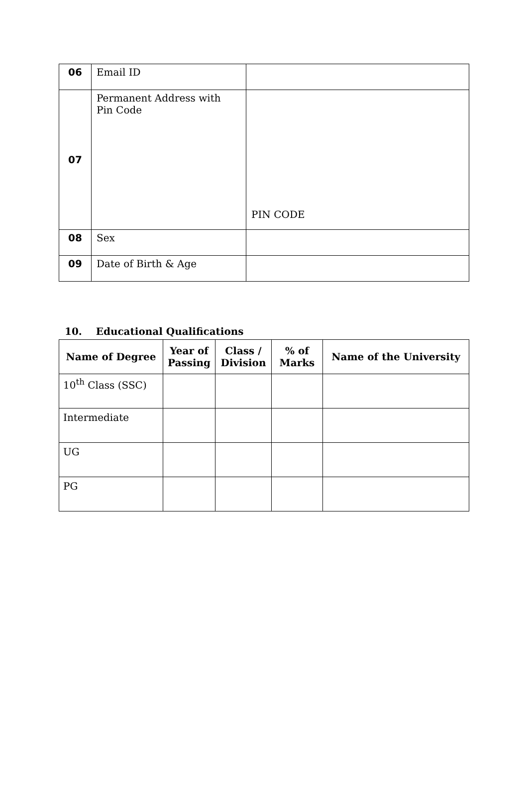| 06 | Email ID | |
| 07 | Permanent Address with Pin Code | PIN CODE |
| 08 | Sex | |
| 09 | Date of Birth & Age | |
10. Educational Qualifications
| Name of Degree | Year of Passing | Class / Division | % of Marks | Name of the University |
| --- | --- | --- | --- | --- |
| 10<sup>th</sup> Class (SSC) | | | | |
| Intermediate | | | | |
| UG | | | | |
| PG | | | | |